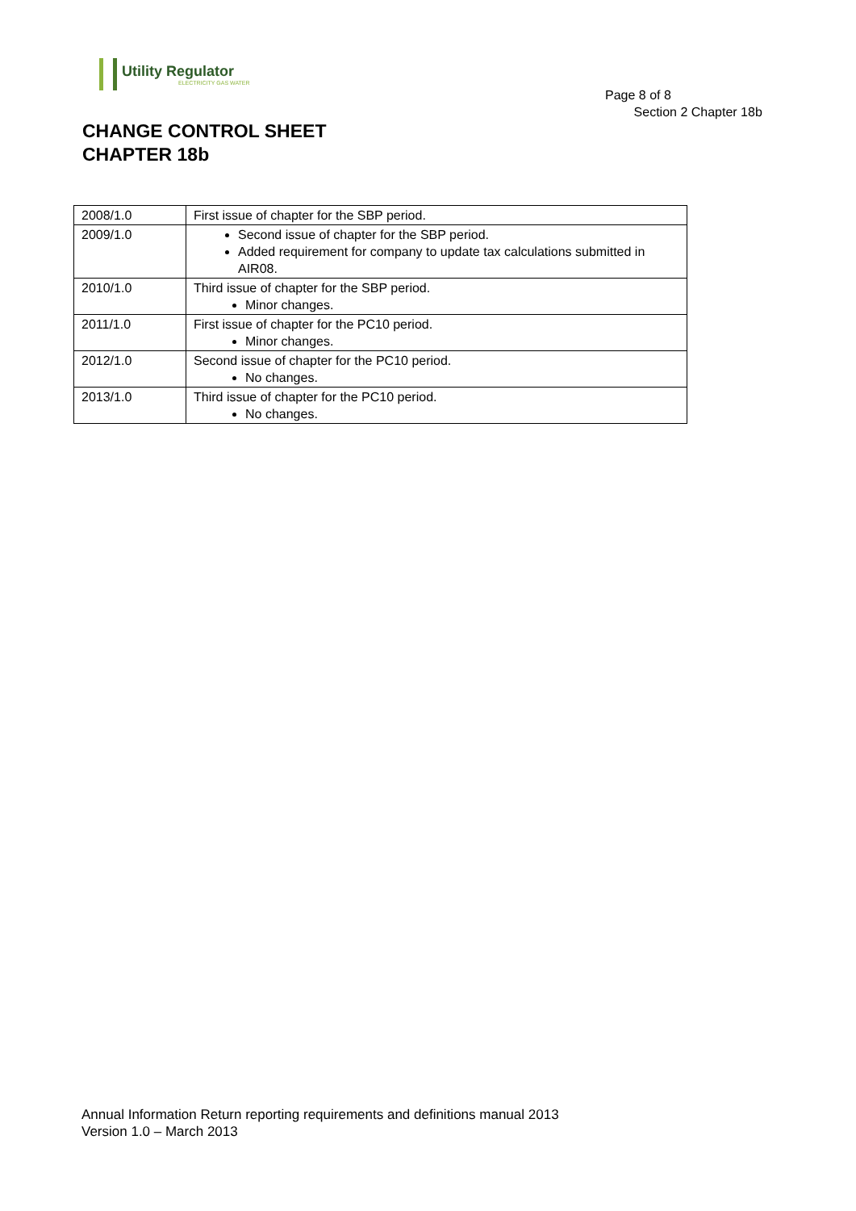Utility Regulator
ELECTRICITY GAS WATER
Page 8 of 8
Section 2 Chapter 18b
CHANGE CONTROL SHEET
CHAPTER 18b
| 2008/1.0 | First issue of chapter for the SBP period. |
| 2009/1.0 | Second issue of chapter for the SBP period. Added requirement for company to update tax calculations submitted in AIR08. |
| 2010/1.0 | Third issue of chapter for the SBP period. Minor changes. |
| 2011/1.0 | First issue of chapter for the PC10 period. Minor changes. |
| 2012/1.0 | Second issue of chapter for the PC10 period. No changes. |
| 2013/1.0 | Third issue of chapter for the PC10 period. No changes. |
Annual Information Return reporting requirements and definitions manual 2013
Version 1.0 – March 2013